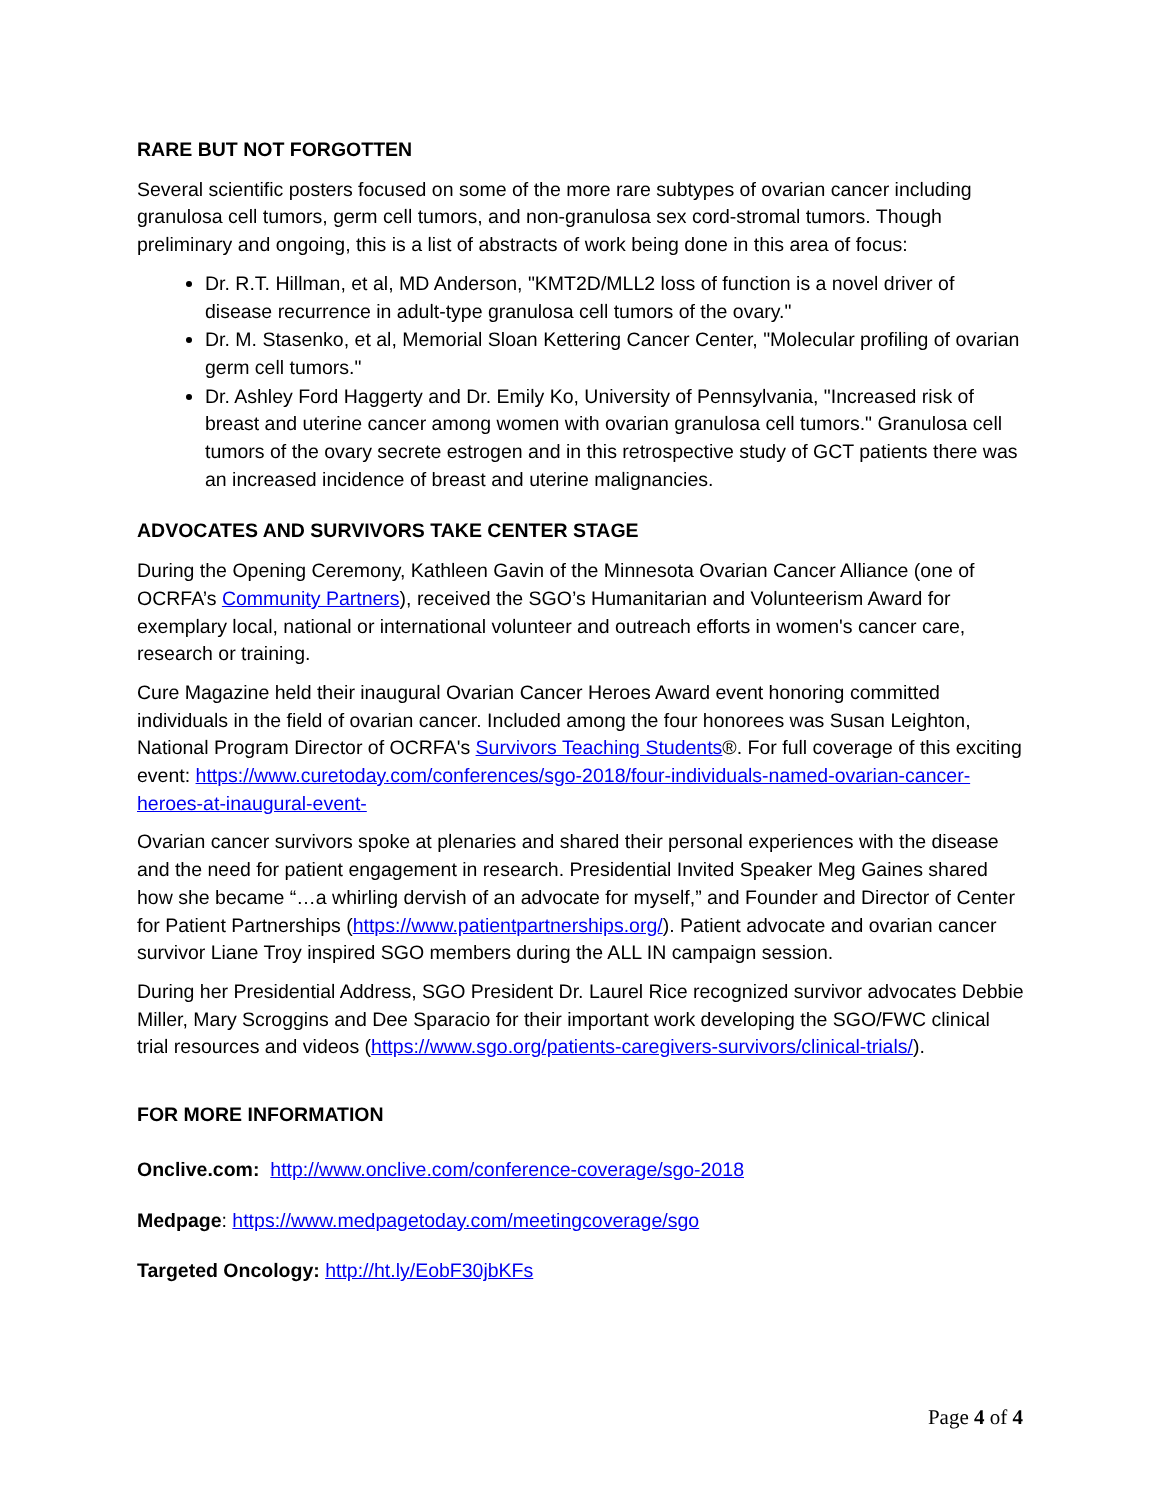RARE BUT NOT FORGOTTEN
Several scientific posters focused on some of the more rare subtypes of ovarian cancer including granulosa cell tumors, germ cell tumors, and non-granulosa sex cord-stromal tumors. Though preliminary and ongoing, this is a list of abstracts of work being done in this area of focus:
Dr. R.T. Hillman, et al, MD Anderson, "KMT2D/MLL2 loss of function is a novel driver of disease recurrence in adult-type granulosa cell tumors of the ovary."
Dr. M. Stasenko, et al, Memorial Sloan Kettering Cancer Center, "Molecular profiling of ovarian germ cell tumors."
Dr. Ashley Ford Haggerty and Dr. Emily Ko, University of Pennsylvania, "Increased risk of breast and uterine cancer among women with ovarian granulosa cell tumors." Granulosa cell tumors of the ovary secrete estrogen and in this retrospective study of GCT patients there was an increased incidence of breast and uterine malignancies.
ADVOCATES AND SURVIVORS TAKE CENTER STAGE
During the Opening Ceremony, Kathleen Gavin of the Minnesota Ovarian Cancer Alliance (one of OCRFA’s Community Partners), received the SGO’s Humanitarian and Volunteerism Award for exemplary local, national or international volunteer and outreach efforts in women's cancer care, research or training.
Cure Magazine held their inaugural Ovarian Cancer Heroes Award event honoring committed individuals in the field of ovarian cancer. Included among the four honorees was Susan Leighton, National Program Director of OCRFA's Survivors Teaching Students®. For full coverage of this exciting event: https://www.curetoday.com/conferences/sgo-2018/four-individuals-named-ovarian-cancer-heroes-at-inaugural-event-
Ovarian cancer survivors spoke at plenaries and shared their personal experiences with the disease and the need for patient engagement in research. Presidential Invited Speaker Meg Gaines shared how she became “…a whirling dervish of an advocate for myself,” and Founder and Director of Center for Patient Partnerships (https://www.patientpartnerships.org/). Patient advocate and ovarian cancer survivor Liane Troy inspired SGO members during the ALL IN campaign session.
During her Presidential Address, SGO President Dr. Laurel Rice recognized survivor advocates Debbie Miller, Mary Scroggins and Dee Sparacio for their important work developing the SGO/FWC clinical trial resources and videos (https://www.sgo.org/patients-caregivers-survivors/clinical-trials/).
FOR MORE INFORMATION
Onclive.com: http://www.onclive.com/conference-coverage/sgo-2018
Medpage: https://www.medpagetoday.com/meetingcoverage/sgo
Targeted Oncology: http://ht.ly/EobF30jbKFs
Page 4 of 4